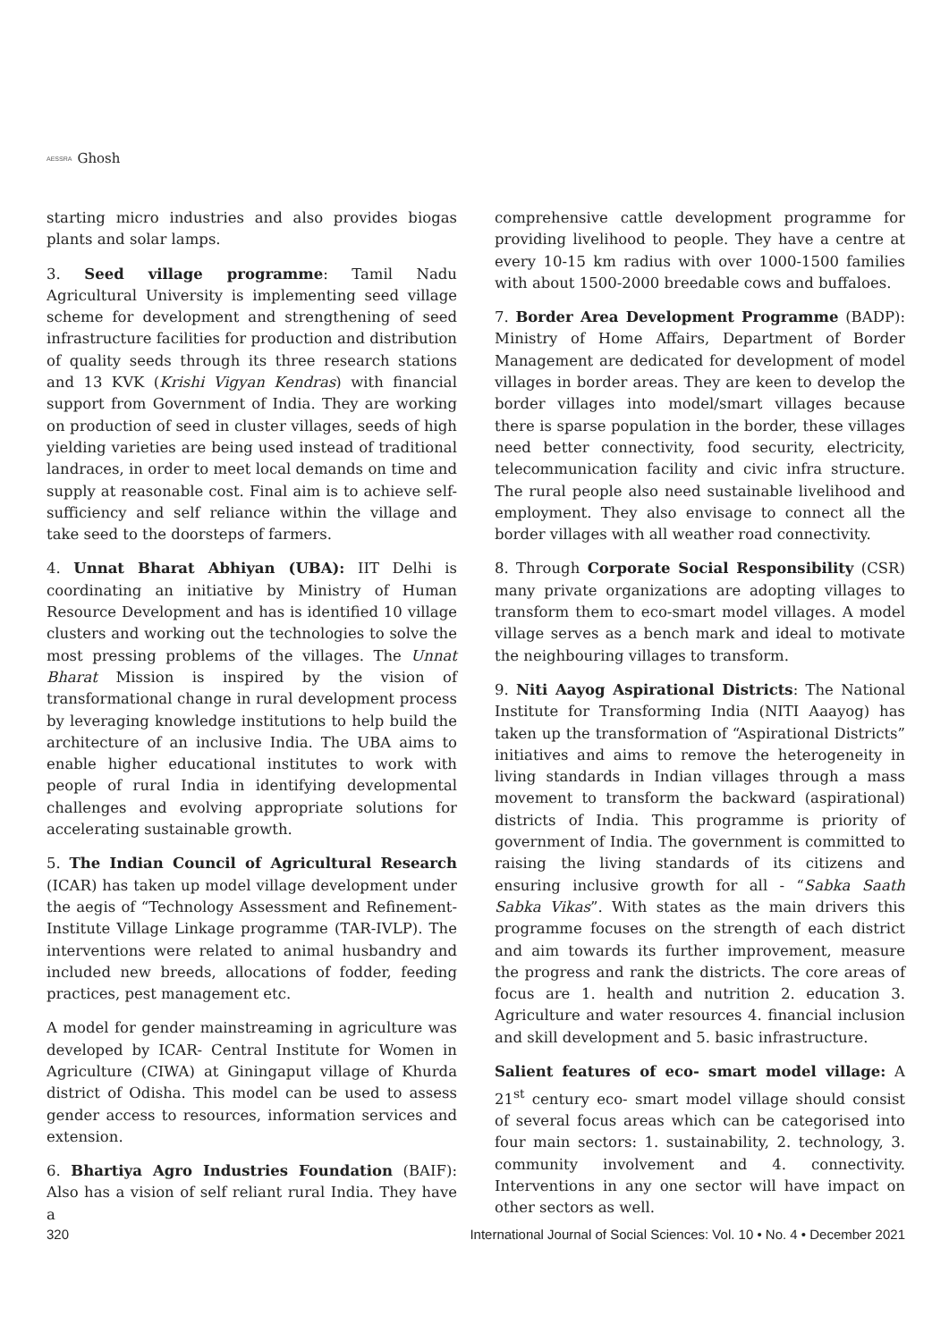AESSRA Ghosh
starting micro industries and also provides biogas plants and solar lamps.
3. Seed village programme: Tamil Nadu Agricultural University is implementing seed village scheme for development and strengthening of seed infrastructure facilities for production and distribution of quality seeds through its three research stations and 13 KVK (Krishi Vigyan Kendras) with financial support from Government of India. They are working on production of seed in cluster villages, seeds of high yielding varieties are being used instead of traditional landraces, in order to meet local demands on time and supply at reasonable cost. Final aim is to achieve self-sufficiency and self reliance within the village and take seed to the doorsteps of farmers.
4. Unnat Bharat Abhiyan (UBA): IIT Delhi is coordinating an initiative by Ministry of Human Resource Development and has is identified 10 village clusters and working out the technologies to solve the most pressing problems of the villages. The Unnat Bharat Mission is inspired by the vision of transformational change in rural development process by leveraging knowledge institutions to help build the architecture of an inclusive India. The UBA aims to enable higher educational institutes to work with people of rural India in identifying developmental challenges and evolving appropriate solutions for accelerating sustainable growth.
5. The Indian Council of Agricultural Research (ICAR) has taken up model village development under the aegis of “Technology Assessment and Refinement-Institute Village Linkage programme (TAR-IVLP). The interventions were related to animal husbandry and included new breeds, allocations of fodder, feeding practices, pest management etc.
A model for gender mainstreaming in agriculture was developed by ICAR- Central Institute for Women in Agriculture (CIWA) at Giningaput village of Khurda district of Odisha. This model can be used to assess gender access to resources, information services and extension.
6. Bhartiya Agro Industries Foundation (BAIF): Also has a vision of self reliant rural India. They have a
comprehensive cattle development programme for providing livelihood to people. They have a centre at every 10-15 km radius with over 1000-1500 families with about 1500-2000 breedable cows and buffaloes.
7. Border Area Development Programme (BADP): Ministry of Home Affairs, Department of Border Management are dedicated for development of model villages in border areas. They are keen to develop the border villages into model/smart villages because there is sparse population in the border, these villages need better connectivity, food security, electricity, telecommunication facility and civic infra structure. The rural people also need sustainable livelihood and employment. They also envisage to connect all the border villages with all weather road connectivity.
8. Through Corporate Social Responsibility (CSR) many private organizations are adopting villages to transform them to eco-smart model villages. A model village serves as a bench mark and ideal to motivate the neighbouring villages to transform.
9. Niti Aayog Aspirational Districts: The National Institute for Transforming India (NITI Aaayog) has taken up the transformation of “Aspirational Districts” initiatives and aims to remove the heterogeneity in living standards in Indian villages through a mass movement to transform the backward (aspirational) districts of India. This programme is priority of government of India. The government is committed to raising the living standards of its citizens and ensuring inclusive growth for all - “Sabka Saath Sabka Vikas”. With states as the main drivers this programme focuses on the strength of each district and aim towards its further improvement, measure the progress and rank the districts. The core areas of focus are 1. health and nutrition 2. education 3. Agriculture and water resources 4. financial inclusion and skill development and 5. basic infrastructure.
Salient features of eco- smart model village: A 21<sup>st</sup> century eco- smart model village should consist of several focus areas which can be categorised into four main sectors: 1. sustainability, 2. technology, 3. community involvement and 4. connectivity. Interventions in any one sector will have impact on other sectors as well.
320 International Journal of Social Sciences: Vol. 10 • No. 4 • December 2021